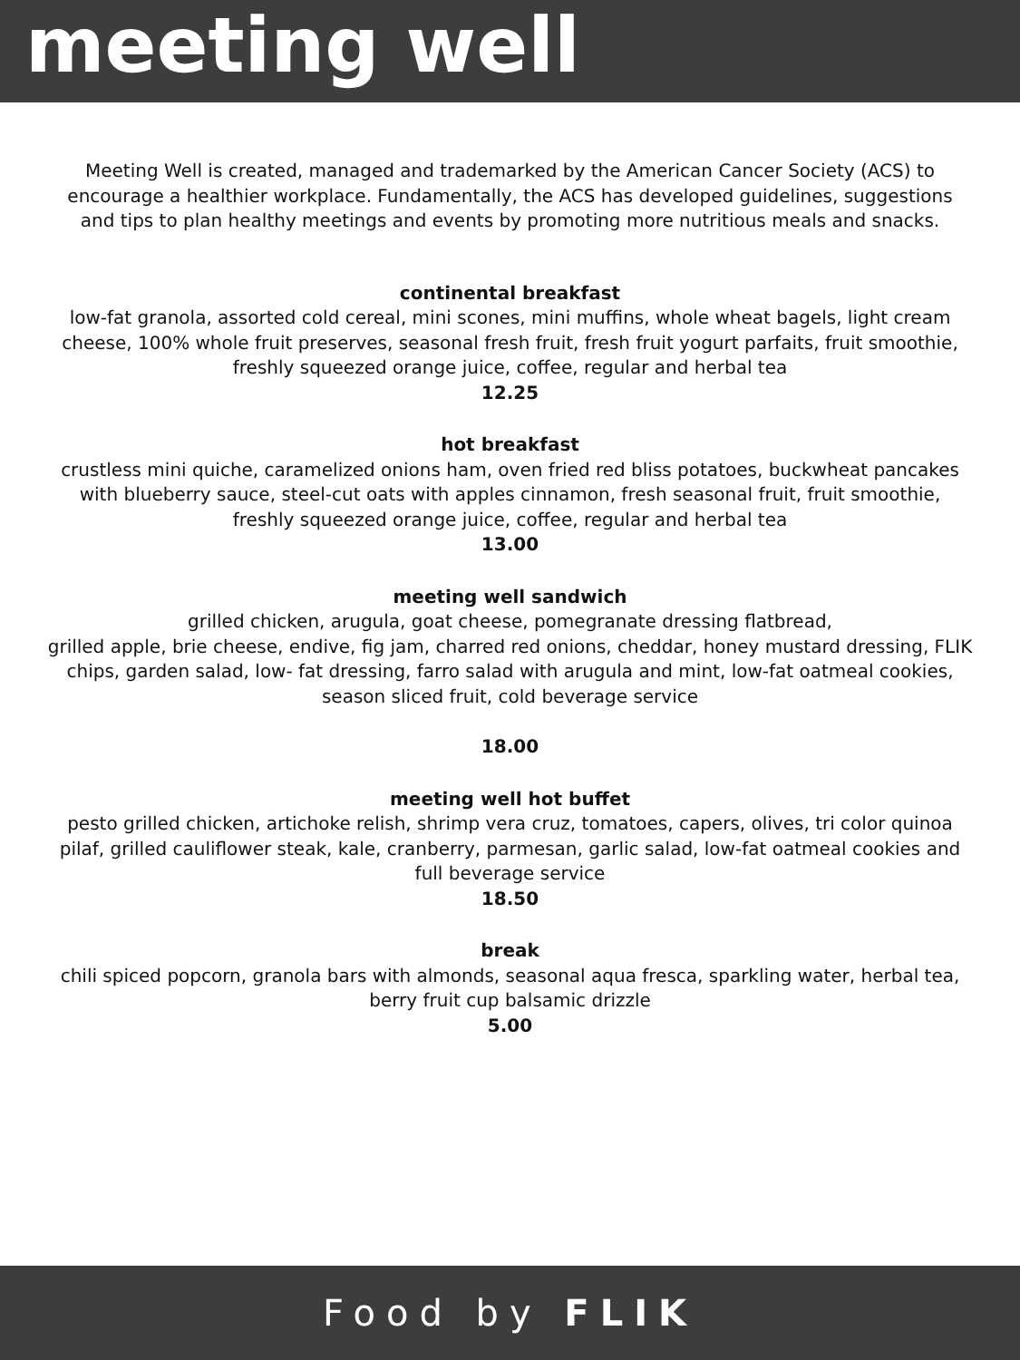meeting well
Meeting Well is created, managed and trademarked by the American Cancer Society (ACS) to encourage a healthier workplace. Fundamentally, the ACS has developed guidelines, suggestions and tips to plan healthy meetings and events by promoting more nutritious meals and snacks.
continental breakfast
low-fat granola, assorted cold cereal, mini scones, mini muffins, whole wheat bagels, light cream cheese, 100% whole fruit preserves, seasonal fresh fruit, fresh fruit yogurt parfaits, fruit smoothie, freshly squeezed orange juice, coffee, regular and herbal tea
12.25
hot breakfast
crustless mini quiche, caramelized onions ham, oven fried red bliss potatoes, buckwheat pancakes with blueberry sauce, steel-cut oats with apples cinnamon, fresh seasonal fruit, fruit smoothie, freshly squeezed orange juice, coffee, regular and herbal tea
13.00
meeting well sandwich
grilled chicken, arugula, goat cheese, pomegranate dressing flatbread,
grilled apple, brie cheese, endive, fig jam, charred red onions, cheddar, honey mustard dressing, FLIK chips, garden salad, low- fat dressing, farro salad with arugula and mint, low-fat oatmeal cookies, season sliced fruit, cold beverage service
18.00
meeting well hot buffet
pesto grilled chicken, artichoke relish, shrimp vera cruz, tomatoes, capers, olives, tri color quinoa pilaf, grilled cauliflower steak, kale, cranberry, parmesan, garlic salad, low-fat oatmeal cookies and full beverage service
18.50
break
chili spiced popcorn, granola bars with almonds, seasonal aqua fresca, sparkling water, herbal tea, berry fruit cup balsamic drizzle
5.00
Food by FLIK